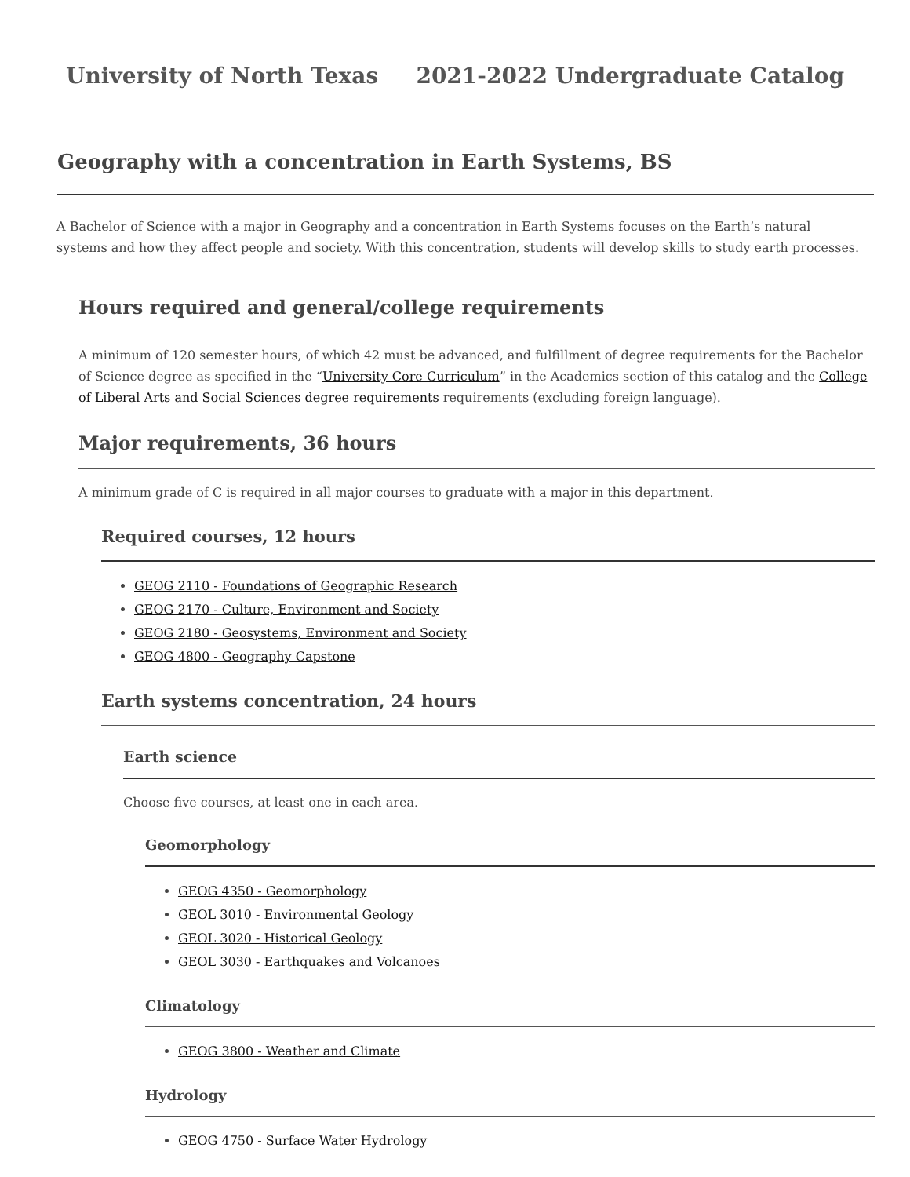University of North Texas 2021-2022 Undergraduate Catalog
Geography with a concentration in Earth Systems, BS
A Bachelor of Science with a major in Geography and a concentration in Earth Systems focuses on the Earth’s natural systems and how they affect people and society. With this concentration, students will develop skills to study earth processes.
Hours required and general/college requirements
A minimum of 120 semester hours, of which 42 must be advanced, and fulfillment of degree requirements for the Bachelor of Science degree as specified in the “University Core Curriculum” in the Academics section of this catalog and the College of Liberal Arts and Social Sciences degree requirements requirements (excluding foreign language).
Major requirements, 36 hours
A minimum grade of C is required in all major courses to graduate with a major in this department.
Required courses, 12 hours
GEOG 2110 - Foundations of Geographic Research
GEOG 2170 - Culture, Environment and Society
GEOG 2180 - Geosystems, Environment and Society
GEOG 4800 - Geography Capstone
Earth systems concentration, 24 hours
Earth science
Choose five courses, at least one in each area.
Geomorphology
GEOG 4350 - Geomorphology
GEOL 3010 - Environmental Geology
GEOL 3020 - Historical Geology
GEOL 3030 - Earthquakes and Volcanoes
Climatology
GEOG 3800 - Weather and Climate
Hydrology
GEOG 4750 - Surface Water Hydrology